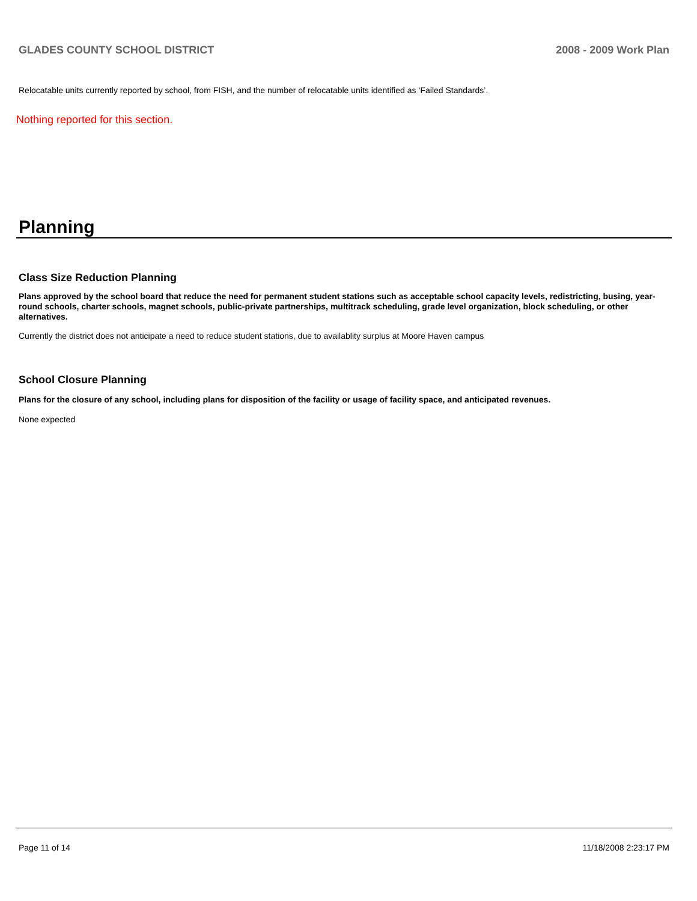GLADES COUNTY SCHOOL DISTRICT 2008 - 2009 Work Plan
Relocatable units currently reported by school, from FISH, and the number of relocatable units identified as ‘Failed Standards’.
Nothing reported for this section.
Planning
Class Size Reduction Planning
Plans approved by the school board that reduce the need for permanent student stations such as acceptable school capacity levels, redistricting, busing, year-round schools, charter schools, magnet schools, public-private partnerships, multitrack scheduling, grade level organization, block scheduling, or other alternatives.
Currently the district does not anticipate a need to reduce student stations, due to availablity surplus at Moore Haven campus
School Closure Planning
Plans for the closure of any school, including plans for disposition of the facility or usage of facility space, and anticipated revenues.
None expected
Page 11 of 14 11/18/2008 2:23:17 PM